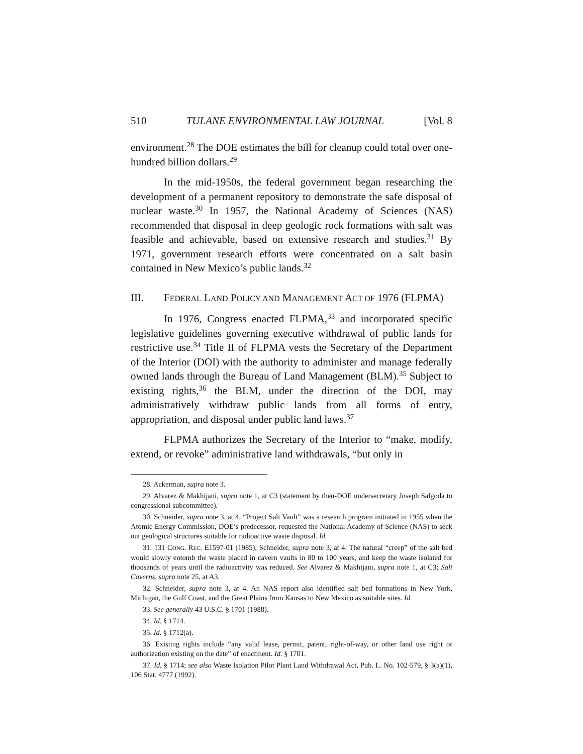510 TULANE ENVIRONMENTAL LAW JOURNAL [Vol. 8
environment.<sup>28</sup> The DOE estimates the bill for cleanup could total over one-hundred billion dollars.<sup>29</sup>
In the mid-1950s, the federal government began researching the development of a permanent repository to demonstrate the safe disposal of nuclear waste.<sup>30</sup> In 1957, the National Academy of Sciences (NAS) recommended that disposal in deep geologic rock formations with salt was feasible and achievable, based on extensive research and studies.<sup>31</sup> By 1971, government research efforts were concentrated on a salt basin contained in New Mexico’s public lands.<sup>32</sup>
III. FEDERAL LAND POLICY AND MANAGEMENT ACT OF 1976 (FLPMA)
In 1976, Congress enacted FLPMA,<sup>33</sup> and incorporated specific legislative guidelines governing executive withdrawal of public lands for restrictive use.<sup>34</sup> Title II of FLPMA vests the Secretary of the Department of the Interior (DOI) with the authority to administer and manage federally owned lands through the Bureau of Land Management (BLM).<sup>35</sup> Subject to existing rights,<sup>36</sup> the BLM, under the direction of the DOI, may administratively withdraw public lands from all forms of entry, appropriation, and disposal under public land laws.<sup>37</sup>
FLPMA authorizes the Secretary of the Interior to “make, modify, extend, or revoke” administrative land withdrawals, “but only in
28. Ackerman, supra note 3.
29. Alvarez & Makhijani, supra note 1, at C3 (statement by then-DOE undersecretary Joseph Salgoda to congressional subcommittee).
30. Schneider, supra note 3, at 4. “Project Salt Vault” was a research program initiated in 1955 when the Atomic Energy Commission, DOE’s predecessor, requested the National Academy of Science (NAS) to seek out geological structures suitable for radioactive waste disposal. Id.
31. 131 CONG. REC. E1597-01 (1985); Schneider, supra note 3, at 4. The natural “creep” of the salt bed would slowly entomb the waste placed in cavern vaults in 80 to 100 years, and keep the waste isolated for thousands of years until the radioactivity was reduced. See Alvarez & Makhijani, supra note 1, at C3; Salt Caverns, supra note 25, at A3.
32. Schneider, supra note 3, at 4. An NAS report also identified salt bed formations in New York, Michigan, the Gulf Coast, and the Great Plains from Kansas to New Mexico as suitable sites. Id.
33. See generally 43 U.S.C. § 1701 (1988).
34. Id. § 1714.
35. Id. § 1712(a).
36. Existing rights include “any valid lease, permit, patent, right-of-way, or other land use right or authorization existing on the date” of enactment. Id. § 1701.
37. Id. § 1714; see also Waste Isolation Pilot Plant Land Withdrawal Act, Pub. L. No. 102-579, § 3(a)(1), 106 Stat. 4777 (1992).